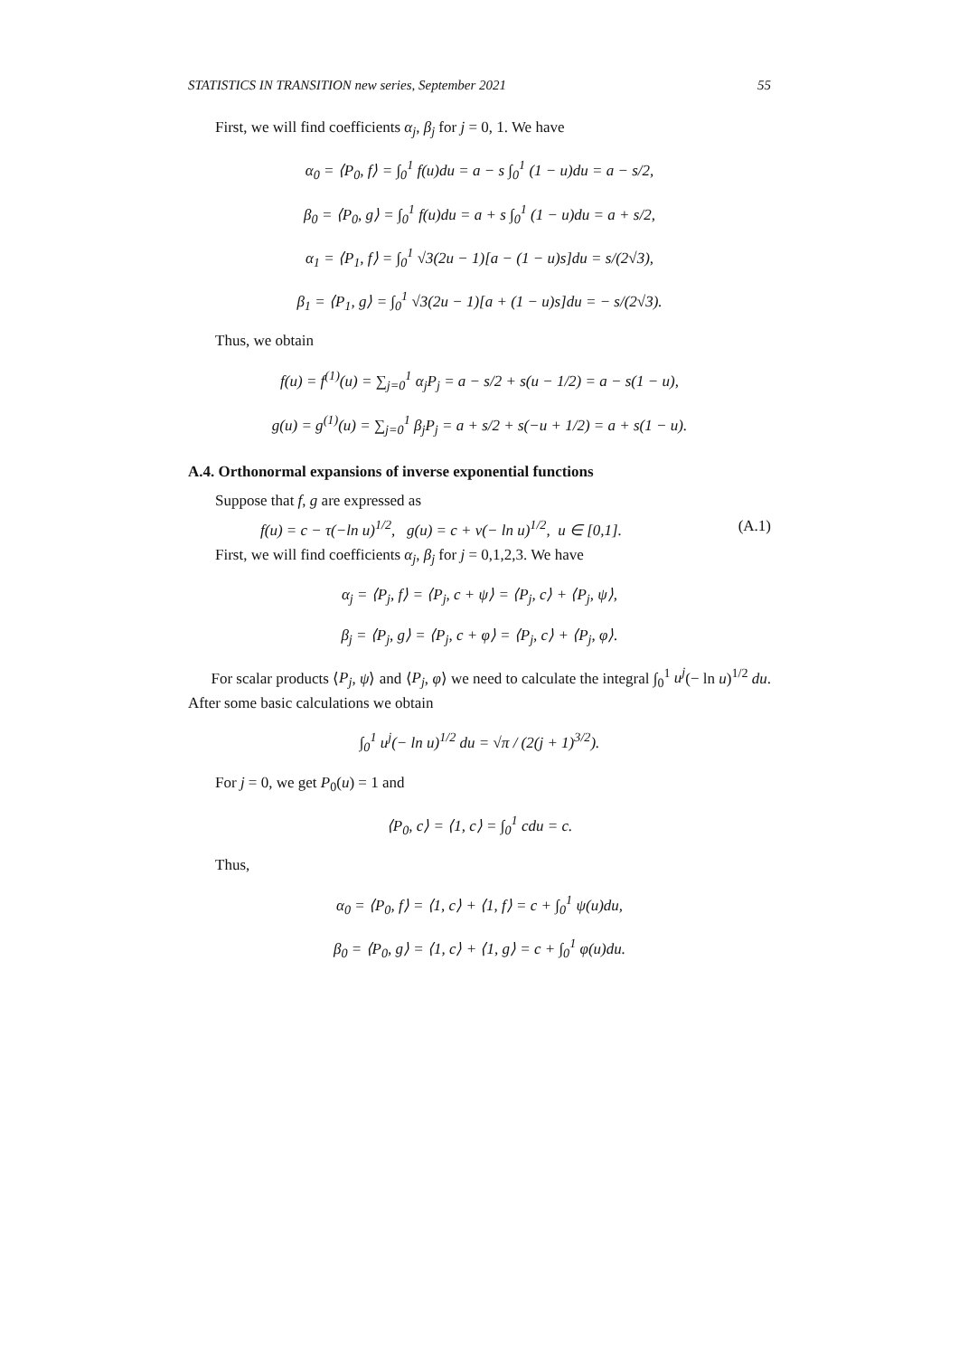STATISTICS IN TRANSITION new series, September 2021 55
First, we will find coefficients α<sub>j</sub>, β<sub>j</sub> for j = 0, 1. We have
α<sub>0</sub> = ⟨P<sub>0</sub>, f⟩ = ∫<sub>0</sub><sup>1</sup> f(u)du = a − s ∫<sub>0</sub><sup>1</sup> (1 − u)du = a − s/2,
β<sub>0</sub> = ⟨P<sub>0</sub>, g⟩ = ∫<sub>0</sub><sup>1</sup> f(u)du = a + s ∫<sub>0</sub><sup>1</sup> (1 − u)du = a + s/2,
α<sub>1</sub> = ⟨P<sub>1</sub>, f⟩ = ∫<sub>0</sub><sup>1</sup> √3(2u − 1)[a − (1 − u)s]du = s/(2√3),
β<sub>1</sub> = ⟨P<sub>1</sub>, g⟩ = ∫<sub>0</sub><sup>1</sup> √3(2u − 1)[a + (1 − u)s]du = − s/(2√3).
Thus, we obtain
f(u) = f<sup>(1)</sup>(u) = ∑<sub>j=0</sub><sup>1</sup> α<sub>j</sub>P<sub>j</sub> = a − s/2 + s(u − 1/2) = a − s(1 − u),
g(u) = g<sup>(1)</sup>(u) = ∑<sub>j=0</sub><sup>1</sup> β<sub>j</sub>P<sub>j</sub> = a + s/2 + s(−u + 1/2) = a + s(1 − u).
A.4. Orthonormal expansions of inverse exponential functions
Suppose that f, g are expressed as
f(u) = c − τ(−ln u)<sup>1/2</sup>, g(u) = c + ν(− ln u)<sup>1/2</sup>, u ∈ [0,1]. (A.1)
First, we will find coefficients α<sub>j</sub>, β<sub>j</sub> for j = 0,1,2,3. We have
α<sub>j</sub> = ⟨P<sub>j</sub>, f⟩ = ⟨P<sub>j</sub>, c + ψ⟩ = ⟨P<sub>j</sub>, c⟩ + ⟨P<sub>j</sub>, ψ⟩,
β<sub>j</sub> = ⟨P<sub>j</sub>, g⟩ = ⟨P<sub>j</sub>, c + φ⟩ = ⟨P<sub>j</sub>, c⟩ + ⟨P<sub>j</sub>, φ⟩.
For scalar products ⟨P<sub>j</sub>, ψ⟩ and ⟨P<sub>j</sub>, φ⟩ we need to calculate the integral ∫<sub>0</sub><sup>1</sup> u<sup>j</sup>(− ln u)<sup>1/2</sup> du. After some basic calculations we obtain
∫<sub>0</sub><sup>1</sup> u<sup>j</sup>(− ln u)<sup>1/2</sup> du = √π / (2(j + 1)<sup>3/2</sup>).
For j = 0, we get P<sub>0</sub>(u) = 1 and
⟨P<sub>0</sub>, c⟩ = ⟨1, c⟩ = ∫<sub>0</sub><sup>1</sup> cdu = c.
Thus,
α<sub>0</sub> = ⟨P<sub>0</sub>, f⟩ = ⟨1, c⟩ + ⟨1, f⟩ = c + ∫<sub>0</sub><sup>1</sup> ψ(u)du,
β<sub>0</sub> = ⟨P<sub>0</sub>, g⟩ = ⟨1, c⟩ + ⟨1, g⟩ = c + ∫<sub>0</sub><sup>1</sup> φ(u)du.